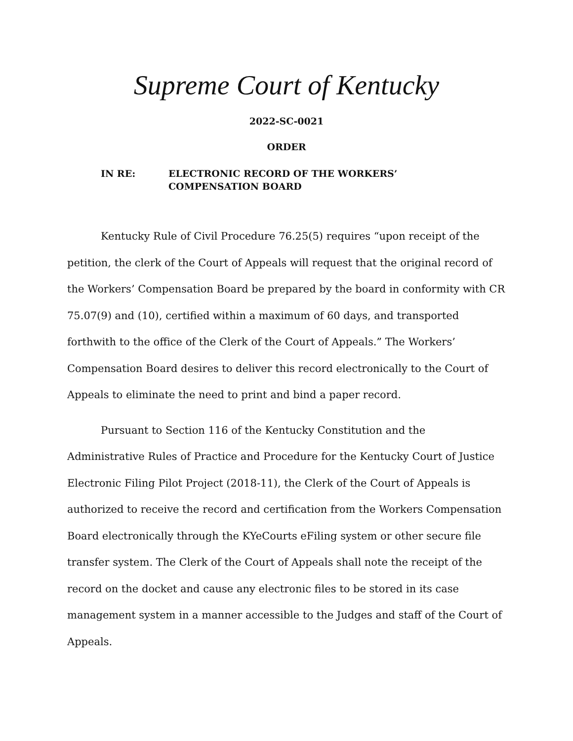Supreme Court of Kentucky
2022-SC-0021
ORDER
IN RE: ELECTRONIC RECORD OF THE WORKERS’
COMPENSATION BOARD
Kentucky Rule of Civil Procedure 76.25(5) requires “upon receipt of the petition, the clerk of the Court of Appeals will request that the original record of the Workers’ Compensation Board be prepared by the board in conformity with CR 75.07(9) and (10), certified within a maximum of 60 days, and transported forthwith to the office of the Clerk of the Court of Appeals.” The Workers’ Compensation Board desires to deliver this record electronically to the Court of Appeals to eliminate the need to print and bind a paper record.
Pursuant to Section 116 of the Kentucky Constitution and the Administrative Rules of Practice and Procedure for the Kentucky Court of Justice Electronic Filing Pilot Project (2018-11), the Clerk of the Court of Appeals is authorized to receive the record and certification from the Workers Compensation Board electronically through the KYeCourts eFiling system or other secure file transfer system. The Clerk of the Court of Appeals shall note the receipt of the record on the docket and cause any electronic files to be stored in its case management system in a manner accessible to the Judges and staff of the Court of Appeals.